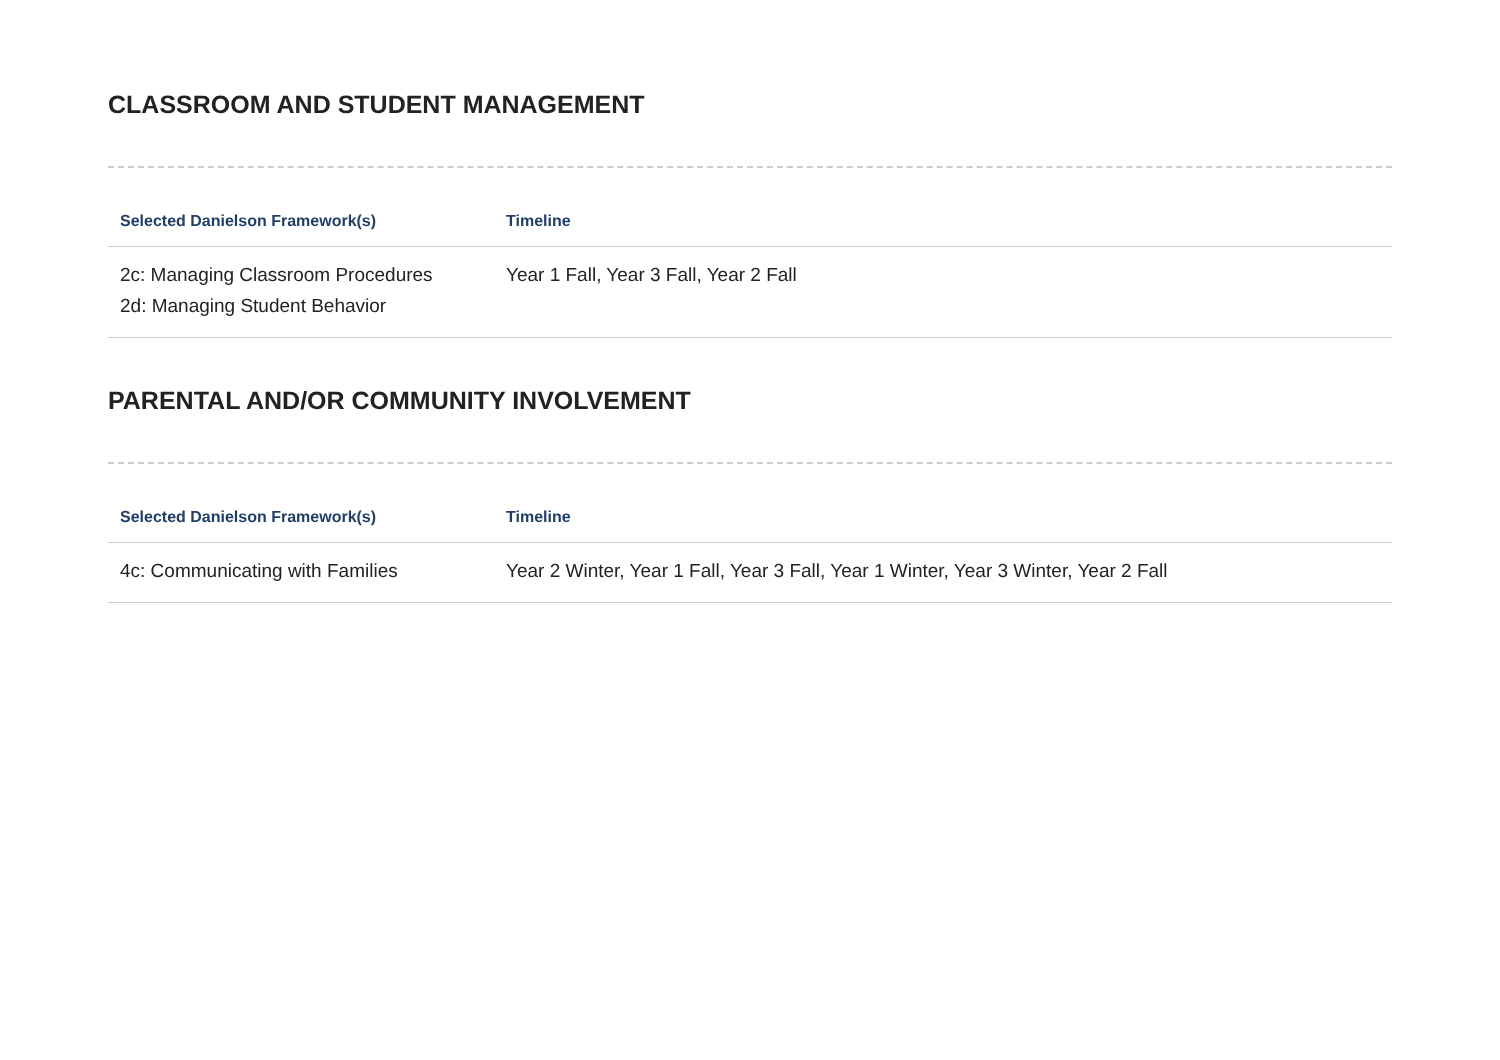CLASSROOM AND STUDENT MANAGEMENT
| Selected Danielson Framework(s) | Timeline |
| --- | --- |
| 2c: Managing Classroom Procedures 2d: Managing Student Behavior | Year 1 Fall, Year 3 Fall, Year 2 Fall |
PARENTAL AND/OR COMMUNITY INVOLVEMENT
| Selected Danielson Framework(s) | Timeline |
| --- | --- |
| 4c: Communicating with Families | Year 2 Winter, Year 1 Fall, Year 3 Fall, Year 1 Winter, Year 3 Winter, Year 2 Fall |